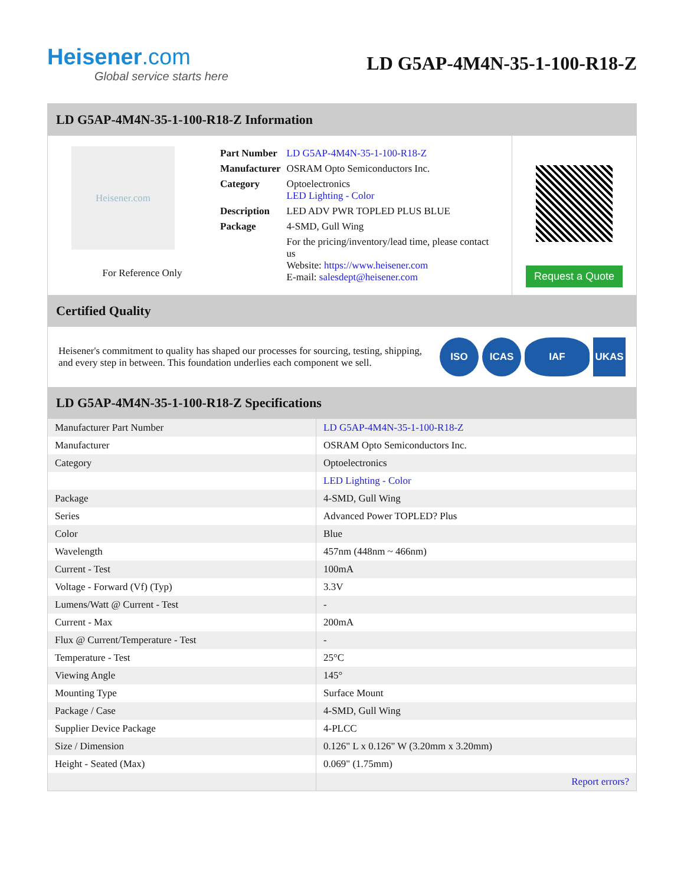Heisener.com
Global service starts here
LD G5AP-4M4N-35-1-100-R18-Z
LD G5AP-4M4N-35-1-100-R18-Z Information
Heisener.com
For Reference Only
| Part Number | LD G5AP-4M4N-35-1-100-R18-Z |
| Manufacturer | OSRAM Opto Semiconductors Inc. |
| Category | Optoelectronics LED Lighting - Color |
| Description | LED ADV PWR TOPLED PLUS BLUE |
| Package | 4-SMD, Gull Wing |
| | For the pricing/inventory/lead time, please contact us Website: https://www.heisener.com E-mail: salesdept@heisener.com |
Request a Quote
Certified Quality
Heisener's commitment to quality has shaped our processes for sourcing, testing, shipping, and every step in between. This foundation underlies each component we sell.
ISO ICAS IAF UKAS
LD G5AP-4M4N-35-1-100-R18-Z Specifications
| Manufacturer Part Number | LD G5AP-4M4N-35-1-100-R18-Z |
| Manufacturer | OSRAM Opto Semiconductors Inc. |
| Category | Optoelectronics |
| | LED Lighting - Color |
| Package | 4-SMD, Gull Wing |
| Series | Advanced Power TOPLED? Plus |
| Color | Blue |
| Wavelength | 457nm (448nm ~ 466nm) |
| Current - Test | 100mA |
| Voltage - Forward (Vf) (Typ) | 3.3V |
| Lumens/Watt @ Current - Test | - |
| Current - Max | 200mA |
| Flux @ Current/Temperature - Test | - |
| Temperature - Test | 25°C |
| Viewing Angle | 145° |
| Mounting Type | Surface Mount |
| Package / Case | 4-SMD, Gull Wing |
| Supplier Device Package | 4-PLCC |
| Size / Dimension | 0.126" L x 0.126" W (3.20mm x 3.20mm) |
| Height - Seated (Max) | 0.069" (1.75mm) |
| | Report errors? |